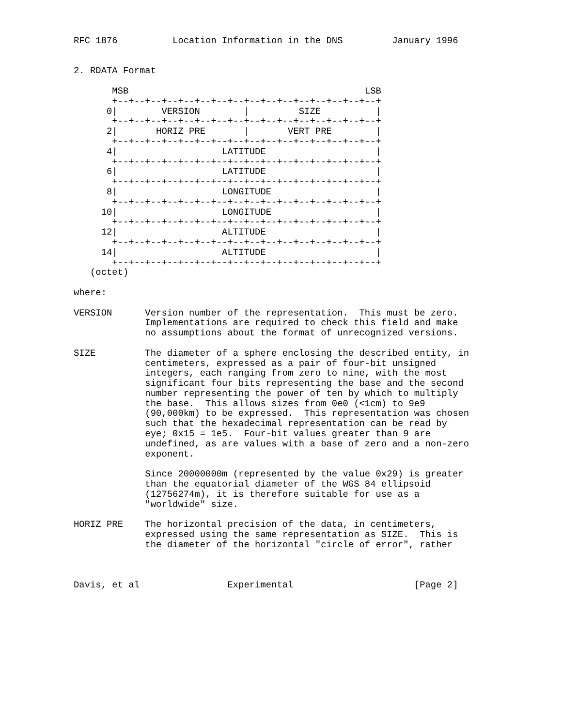RFC 1876          Location Information in the DNS         January 1996


2. RDATA Format

       MSB                                           LSB
       +--+--+--+--+--+--+--+--+--+--+--+--+--+--+--+--+
      0|        VERSION        |         SIZE          |
       +--+--+--+--+--+--+--+--+--+--+--+--+--+--+--+--+
      2|       HORIZ PRE       |       VERT PRE        |
       +--+--+--+--+--+--+--+--+--+--+--+--+--+--+--+--+
      4|                   LATITUDE                    |
       +--+--+--+--+--+--+--+--+--+--+--+--+--+--+--+--+
      6|                   LATITUDE                    |
       +--+--+--+--+--+--+--+--+--+--+--+--+--+--+--+--+
      8|                   LONGITUDE                   |
       +--+--+--+--+--+--+--+--+--+--+--+--+--+--+--+--+
     10|                   LONGITUDE                   |
       +--+--+--+--+--+--+--+--+--+--+--+--+--+--+--+--+
     12|                   ALTITUDE                    |
       +--+--+--+--+--+--+--+--+--+--+--+--+--+--+--+--+
     14|                   ALTITUDE                    |
       +--+--+--+--+--+--+--+--+--+--+--+--+--+--+--+--+
   (octet)

where:

VERSION      Version number of the representation.  This must be zero.
             Implementations are required to check this field and make
             no assumptions about the format of unrecognized versions.

SIZE         The diameter of a sphere enclosing the described entity, in
             centimeters, expressed as a pair of four-bit unsigned
             integers, each ranging from zero to nine, with the most
             significant four bits representing the base and the second
             number representing the power of ten by which to multiply
             the base.  This allows sizes from 0e0 (<1cm) to 9e9
             (90,000km) to be expressed.  This representation was chosen
             such that the hexadecimal representation can be read by
             eye; 0x15 = 1e5.  Four-bit values greater than 9 are
             undefined, as are values with a base of zero and a non-zero
             exponent.

             Since 20000000m (represented by the value 0x29) is greater
             than the equatorial diameter of the WGS 84 ellipsoid
             (12756274m), it is therefore suitable for use as a
             "worldwide" size.

HORIZ PRE    The horizontal precision of the data, in centimeters,
             expressed using the same representation as SIZE.  This is
             the diameter of the horizontal "circle of error", rather



Davis, et al                Experimental                      [Page 2]